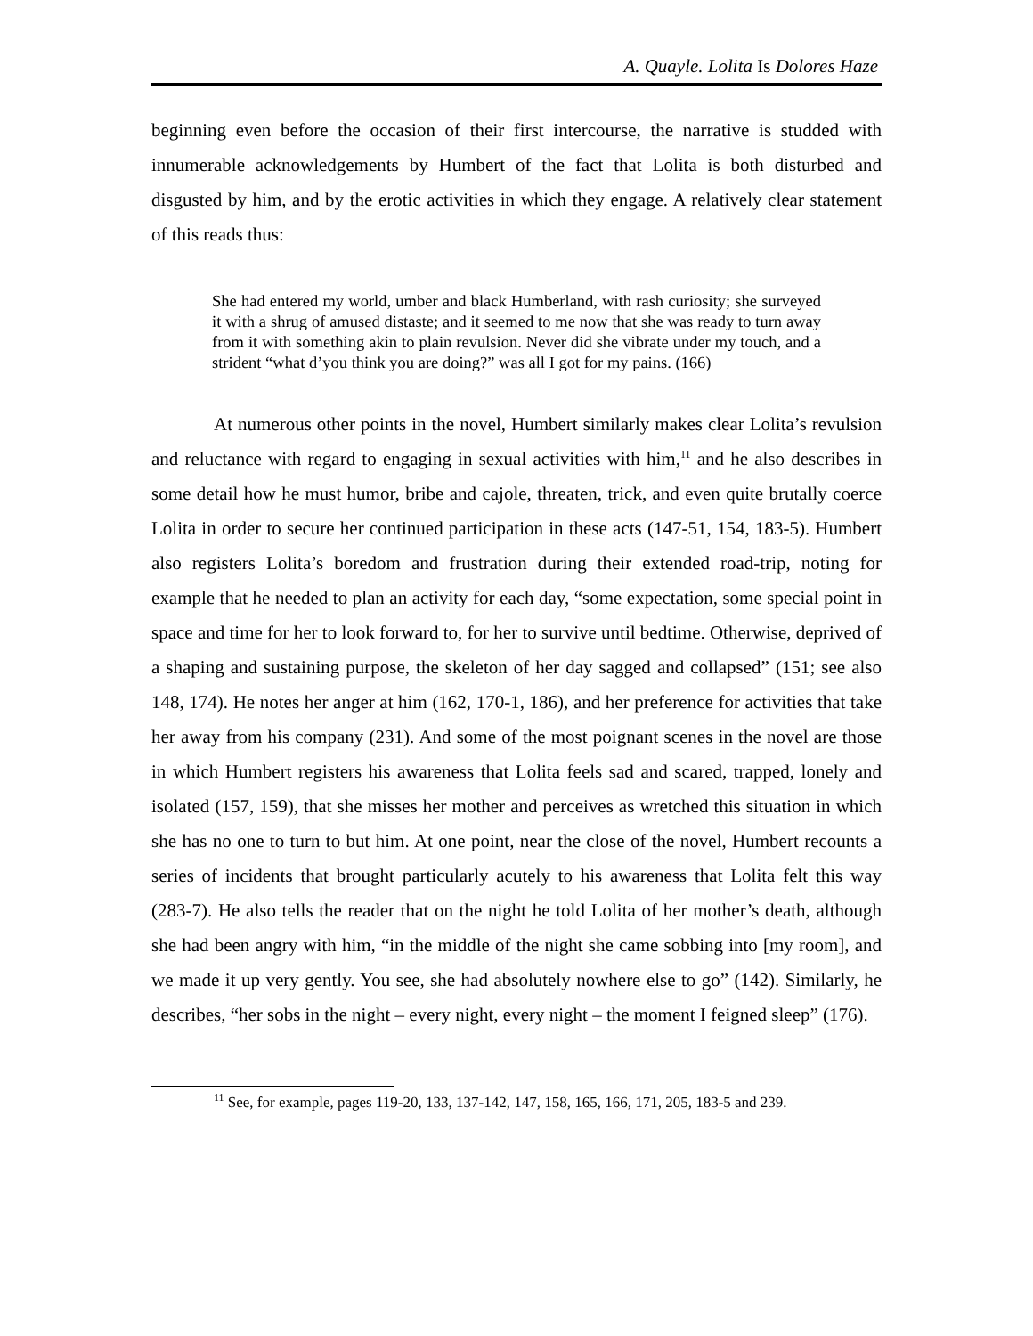A. Quayle. Lolita Is Dolores Haze
beginning even before the occasion of their first intercourse, the narrative is studded with innumerable acknowledgements by Humbert of the fact that Lolita is both disturbed and disgusted by him, and by the erotic activities in which they engage. A relatively clear statement of this reads thus:
She had entered my world, umber and black Humberland, with rash curiosity; she surveyed it with a shrug of amused distaste; and it seemed to me now that she was ready to turn away from it with something akin to plain revulsion. Never did she vibrate under my touch, and a strident “what d’you think you are doing?” was all I got for my pains. (166)
At numerous other points in the novel, Humbert similarly makes clear Lolita’s revulsion and reluctance with regard to engaging in sexual activities with him,<sup>11</sup> and he also describes in some detail how he must humor, bribe and cajole, threaten, trick, and even quite brutally coerce Lolita in order to secure her continued participation in these acts (147-51, 154, 183-5). Humbert also registers Lolita’s boredom and frustration during their extended road-trip, noting for example that he needed to plan an activity for each day, “some expectation, some special point in space and time for her to look forward to, for her to survive until bedtime. Otherwise, deprived of a shaping and sustaining purpose, the skeleton of her day sagged and collapsed” (151; see also 148, 174). He notes her anger at him (162, 170-1, 186), and her preference for activities that take her away from his company (231). And some of the most poignant scenes in the novel are those in which Humbert registers his awareness that Lolita feels sad and scared, trapped, lonely and isolated (157, 159), that she misses her mother and perceives as wretched this situation in which she has no one to turn to but him. At one point, near the close of the novel, Humbert recounts a series of incidents that brought particularly acutely to his awareness that Lolita felt this way (283-7). He also tells the reader that on the night he told Lolita of her mother’s death, although she had been angry with him, “in the middle of the night she came sobbing into [my room], and we made it up very gently. You see, she had absolutely nowhere else to go” (142). Similarly, he describes, “her sobs in the night – every night, every night – the moment I feigned sleep” (176).
<sup>11</sup> See, for example, pages 119-20, 133, 137-142, 147, 158, 165, 166, 171, 205, 183-5 and 239.